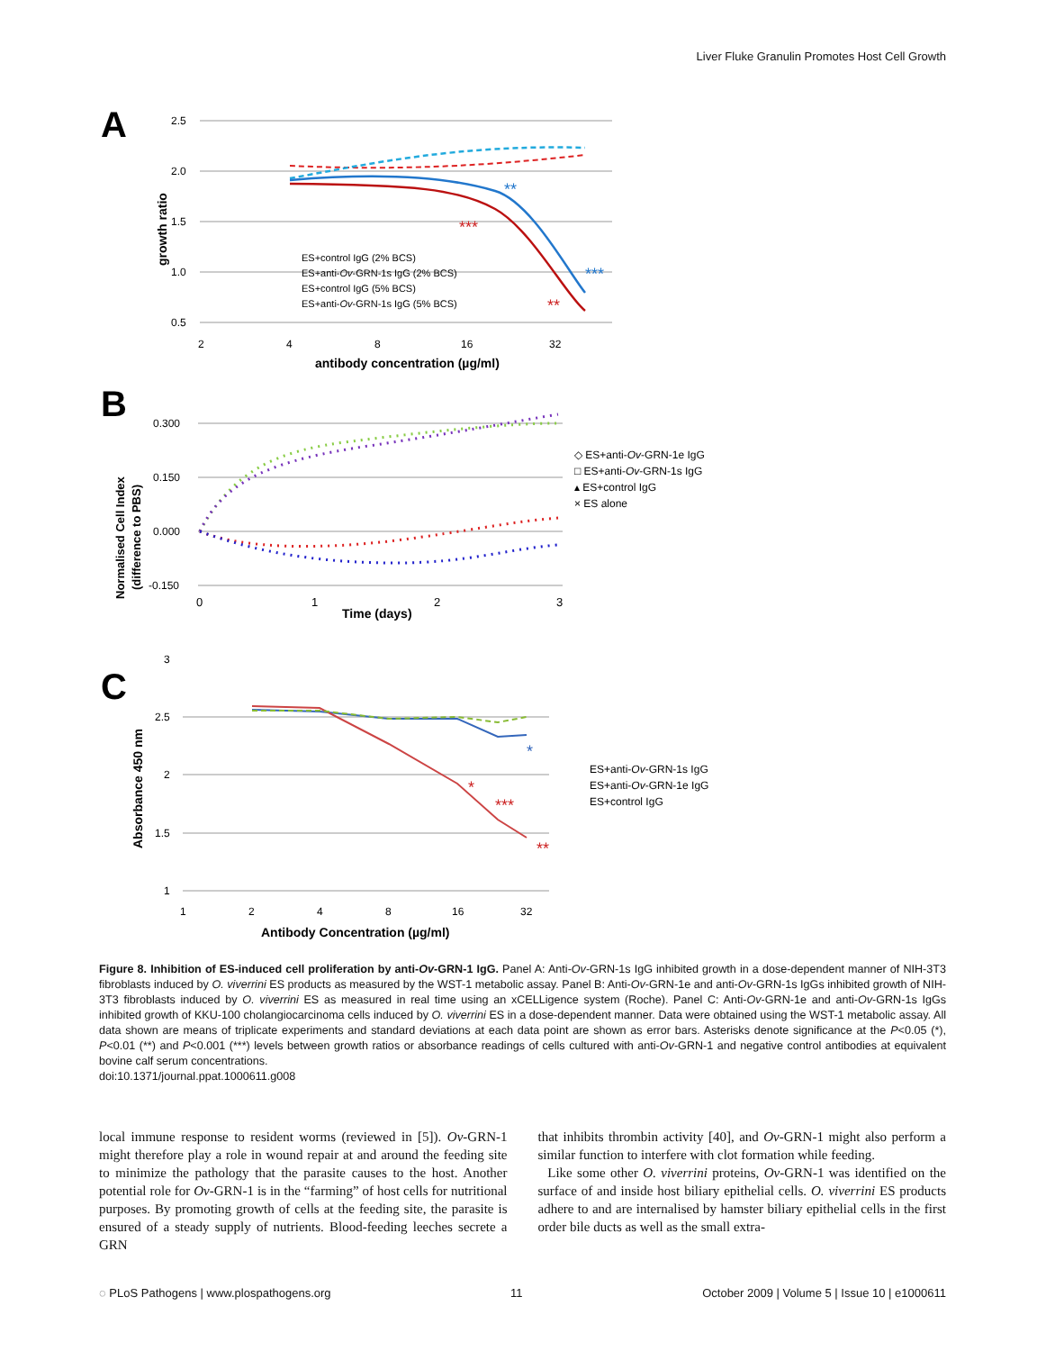Liver Fluke Granulin Promotes Host Cell Growth
A
2.5
2.0
1.5
1.0
0.5
2
4
8
16
32
antibody concentration (µg/ml)
growth ratio
***
**
***
**
ES+control IgG (2% BCS)
ES+anti-Ov-GRN-1s IgG (2% BCS)
ES+control IgG (5% BCS)
ES+anti-Ov-GRN-1s IgG (5% BCS)
B
0.300
0.150
0.000
-0.150
0
1
2
3
Time (days)
Normalised Cell Index
(difference to PBS)
◇ ES+anti-Ov-GRN-1e IgG
□ ES+anti-Ov-GRN-1s IgG
▴ ES+control IgG
× ES alone
C
3
2.5
2
1.5
1
1
2
4
8
16
32
Antibody Concentration (µg/ml)
Absorbance 450 nm
*
*
***
**
ES+anti-Ov-GRN-1s IgG
ES+anti-Ov-GRN-1e IgG
ES+control IgG
Figure 8. Inhibition of ES-induced cell proliferation by anti-Ov-GRN-1 IgG. Panel A: Anti-Ov-GRN-1s IgG inhibited growth in a dose-dependent manner of NIH-3T3 fibroblasts induced by O. viverrini ES products as measured by the WST-1 metabolic assay. Panel B: Anti-Ov-GRN-1e and anti-Ov-GRN-1s IgGs inhibited growth of NIH-3T3 fibroblasts induced by O. viverrini ES as measured in real time using an xCELLigence system (Roche). Panel C: Anti-Ov-GRN-1e and anti-Ov-GRN-1s IgGs inhibited growth of KKU-100 cholangiocarcinoma cells induced by O. viverrini ES in a dose-dependent manner. Data were obtained using the WST-1 metabolic assay. All data shown are means of triplicate experiments and standard deviations at each data point are shown as error bars. Asterisks denote significance at the P<0.05 (*), P<0.01 (**) and P<0.001 (***) levels between growth ratios or absorbance readings of cells cultured with anti-Ov-GRN-1 and negative control antibodies at equivalent bovine calf serum concentrations.
doi:10.1371/journal.ppat.1000611.g008
local immune response to resident worms (reviewed in [5]). Ov-GRN-1 might therefore play a role in wound repair at and around the feeding site to minimize the pathology that the parasite causes to the host. Another potential role for Ov-GRN-1 is in the “farming” of host cells for nutritional purposes. By promoting growth of cells at the feeding site, the parasite is ensured of a steady supply of nutrients. Blood-feeding leeches secrete a GRN
that inhibits thrombin activity [40], and Ov-GRN-1 might also perform a similar function to interfere with clot formation while feeding.
Like some other O. viverrini proteins, Ov-GRN-1 was identified on the surface of and inside host biliary epithelial cells. O. viverrini ES products adhere to and are internalised by hamster biliary epithelial cells in the first order bile ducts as well as the small extra-
◌ PLoS Pathogens | www.plospathogens.org 11 October 2009 | Volume 5 | Issue 10 | e1000611